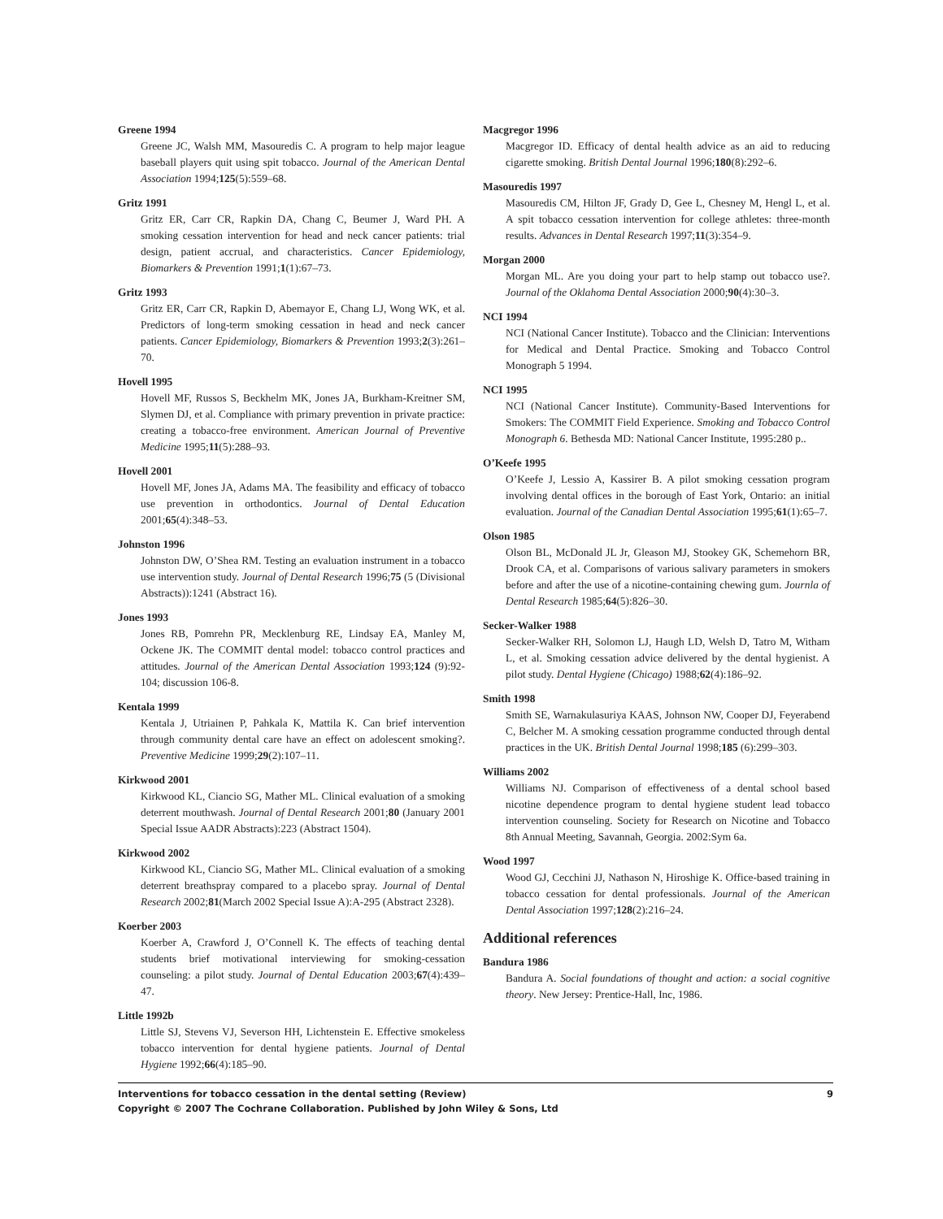Greene 1994
Greene JC, Walsh MM, Masouredis C. A program to help major league baseball players quit using spit tobacco. Journal of the American Dental Association 1994;125(5):559–68.
Gritz 1991
Gritz ER, Carr CR, Rapkin DA, Chang C, Beumer J, Ward PH. A smoking cessation intervention for head and neck cancer patients: trial design, patient accrual, and characteristics. Cancer Epidemiology, Biomarkers & Prevention 1991;1(1):67–73.
Gritz 1993
Gritz ER, Carr CR, Rapkin D, Abemayor E, Chang LJ, Wong WK, et al. Predictors of long-term smoking cessation in head and neck cancer patients. Cancer Epidemiology, Biomarkers & Prevention 1993;2(3):261–70.
Hovell 1995
Hovell MF, Russos S, Beckhelm MK, Jones JA, Burkham-Kreitner SM, Slymen DJ, et al. Compliance with primary prevention in private practice: creating a tobacco-free environment. American Journal of Preventive Medicine 1995;11(5):288–93.
Hovell 2001
Hovell MF, Jones JA, Adams MA. The feasibility and efficacy of tobacco use prevention in orthodontics. Journal of Dental Education 2001;65(4):348–53.
Johnston 1996
Johnston DW, O’Shea RM. Testing an evaluation instrument in a tobacco use intervention study. Journal of Dental Research 1996;75 (5 (Divisional Abstracts)):1241 (Abstract 16).
Jones 1993
Jones RB, Pomrehn PR, Mecklenburg RE, Lindsay EA, Manley M, Ockene JK. The COMMIT dental model: tobacco control practices and attitudes. Journal of the American Dental Association 1993;124 (9):92-104; discussion 106-8.
Kentala 1999
Kentala J, Utriainen P, Pahkala K, Mattila K. Can brief intervention through community dental care have an effect on adolescent smoking?. Preventive Medicine 1999;29(2):107–11.
Kirkwood 2001
Kirkwood KL, Ciancio SG, Mather ML. Clinical evaluation of a smoking deterrent mouthwash. Journal of Dental Research 2001;80 (January 2001 Special Issue AADR Abstracts):223 (Abstract 1504).
Kirkwood 2002
Kirkwood KL, Ciancio SG, Mather ML. Clinical evaluation of a smoking deterrent breathspray compared to a placebo spray. Journal of Dental Research 2002;81(March 2002 Special Issue A):A-295 (Abstract 2328).
Koerber 2003
Koerber A, Crawford J, O’Connell K. The effects of teaching dental students brief motivational interviewing for smoking-cessation counseling: a pilot study. Journal of Dental Education 2003;67(4):439–47.
Little 1992b
Little SJ, Stevens VJ, Severson HH, Lichtenstein E. Effective smokeless tobacco intervention for dental hygiene patients. Journal of Dental Hygiene 1992;66(4):185–90.
Macgregor 1996
Macgregor ID. Efficacy of dental health advice as an aid to reducing cigarette smoking. British Dental Journal 1996;180(8):292–6.
Masouredis 1997
Masouredis CM, Hilton JF, Grady D, Gee L, Chesney M, Hengl L, et al. A spit tobacco cessation intervention for college athletes: three-month results. Advances in Dental Research 1997;11(3):354–9.
Morgan 2000
Morgan ML. Are you doing your part to help stamp out tobacco use?. Journal of the Oklahoma Dental Association 2000;90(4):30–3.
NCI 1994
NCI (National Cancer Institute). Tobacco and the Clinician: Interventions for Medical and Dental Practice. Smoking and Tobacco Control Monograph 5 1994.
NCI 1995
NCI (National Cancer Institute). Community-Based Interventions for Smokers: The COMMIT Field Experience. Smoking and Tobacco Control Monograph 6. Bethesda MD: National Cancer Institute, 1995:280 p..
O’Keefe 1995
O’Keefe J, Lessio A, Kassirer B. A pilot smoking cessation program involving dental offices in the borough of East York, Ontario: an initial evaluation. Journal of the Canadian Dental Association 1995;61(1):65–7.
Olson 1985
Olson BL, McDonald JL Jr, Gleason MJ, Stookey GK, Schemehorn BR, Drook CA, et al. Comparisons of various salivary parameters in smokers before and after the use of a nicotine-containing chewing gum. Journla of Dental Research 1985;64(5):826–30.
Secker-Walker 1988
Secker-Walker RH, Solomon LJ, Haugh LD, Welsh D, Tatro M, Witham L, et al. Smoking cessation advice delivered by the dental hygienist. A pilot study. Dental Hygiene (Chicago) 1988;62(4):186–92.
Smith 1998
Smith SE, Warnakulasuriya KAAS, Johnson NW, Cooper DJ, Feyerabend C, Belcher M. A smoking cessation programme conducted through dental practices in the UK. British Dental Journal 1998;185 (6):299–303.
Williams 2002
Williams NJ. Comparison of effectiveness of a dental school based nicotine dependence program to dental hygiene student lead tobacco intervention counseling. Society for Research on Nicotine and Tobacco 8th Annual Meeting, Savannah, Georgia. 2002:Sym 6a.
Wood 1997
Wood GJ, Cecchini JJ, Nathason N, Hiroshige K. Office-based training in tobacco cessation for dental professionals. Journal of the American Dental Association 1997;128(2):216–24.
Additional references
Bandura 1986
Bandura A. Social foundations of thought and action: a social cognitive theory. New Jersey: Prentice-Hall, Inc, 1986.
Interventions for tobacco cessation in the dental setting (Review) 9
Copyright © 2007 The Cochrane Collaboration. Published by John Wiley & Sons, Ltd